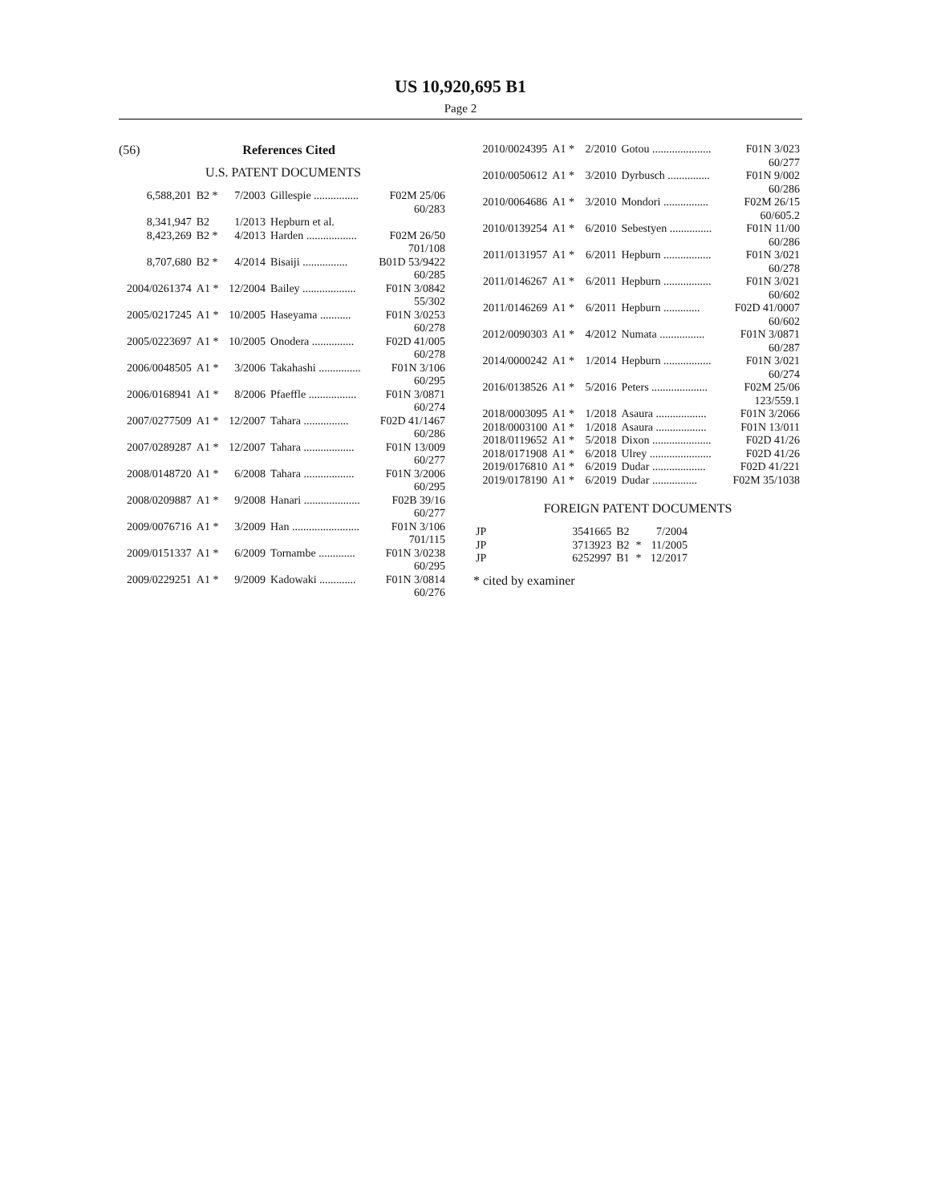US 10,920,695 B1
Page 2
(56) References Cited
U.S. PATENT DOCUMENTS
| 6,588,201 | B2 * | 7/2003 | Gillespie ................ | F02M 25/06 60/283 |
| 8,341,947 | B2 | 1/2013 | Hepburn et al. | |
| 8,423,269 | B2 * | 4/2013 | Harden .................. | F02M 26/50 701/108 |
| 8,707,680 | B2 * | 4/2014 | Bisaiji ................ | B01D 53/9422 60/285 |
| 2004/0261374 | A1 * | 12/2004 | Bailey ................... | F01N 3/0842 55/302 |
| 2005/0217245 | A1 * | 10/2005 | Haseyama ........... | F01N 3/0253 60/278 |
| 2005/0223697 | A1 * | 10/2005 | Onodera ............... | F02D 41/005 60/278 |
| 2006/0048505 | A1 * | 3/2006 | Takahashi ............... | F01N 3/106 60/295 |
| 2006/0168941 | A1 * | 8/2006 | Pfaeffle ................. | F01N 3/0871 60/274 |
| 2007/0277509 | A1 * | 12/2007 | Tahara ................ | F02D 41/1467 60/286 |
| 2007/0289287 | A1 * | 12/2007 | Tahara .................. | F01N 13/009 60/277 |
| 2008/0148720 | A1 * | 6/2008 | Tahara .................. | F01N 3/2006 60/295 |
| 2008/0209887 | A1 * | 9/2008 | Hanari .................... | F02B 39/16 60/277 |
| 2009/0076716 | A1 * | 3/2009 | Han ........................ | F01N 3/106 701/115 |
| 2009/0151337 | A1 * | 6/2009 | Tornambe ............. | F01N 3/0238 60/295 |
| 2009/0229251 | A1 * | 9/2009 | Kadowaki ............. | F01N 3/0814 60/276 |
| 2010/0024395 | A1 * | 2/2010 | Gotou ..................... | F01N 3/023 60/277 |
| 2010/0050612 | A1 * | 3/2010 | Dyrbusch ............... | F01N 9/002 60/286 |
| 2010/0064686 | A1 * | 3/2010 | Mondori ................ | F02M 26/15 60/605.2 |
| 2010/0139254 | A1 * | 6/2010 | Sebestyen ............... | F01N 11/00 60/286 |
| 2011/0131957 | A1 * | 6/2011 | Hepburn ................. | F01N 3/021 60/278 |
| 2011/0146267 | A1 * | 6/2011 | Hepburn ................. | F01N 3/021 60/602 |
| 2011/0146269 | A1 * | 6/2011 | Hepburn ............. | F02D 41/0007 60/602 |
| 2012/0090303 | A1 * | 4/2012 | Numata ................ | F01N 3/0871 60/287 |
| 2014/0000242 | A1 * | 1/2014 | Hepburn ................. | F01N 3/021 60/274 |
| 2016/0138526 | A1 * | 5/2016 | Peters .................... | F02M 25/06 123/559.1 |
| 2018/0003095 | A1 * | 1/2018 | Asaura .................. | F01N 3/2066 |
| 2018/0003100 | A1 * | 1/2018 | Asaura .................. | F01N 13/011 |
| 2018/0119652 | A1 * | 5/2018 | Dixon ..................... | F02D 41/26 |
| 2018/0171908 | A1 * | 6/2018 | Ulrey ...................... | F02D 41/26 |
| 2019/0176810 | A1 * | 6/2019 | Dudar ................... | F02D 41/221 |
| 2019/0178190 | A1 * | 6/2019 | Dudar ................ | F02M 35/1038 |
FOREIGN PATENT DOCUMENTS
| JP | 3541665 | B2 | | 7/2004 |
| JP | 3713923 | B2 | * | 11/2005 |
| JP | 6252997 | B1 | * | 12/2017 |
* cited by examiner